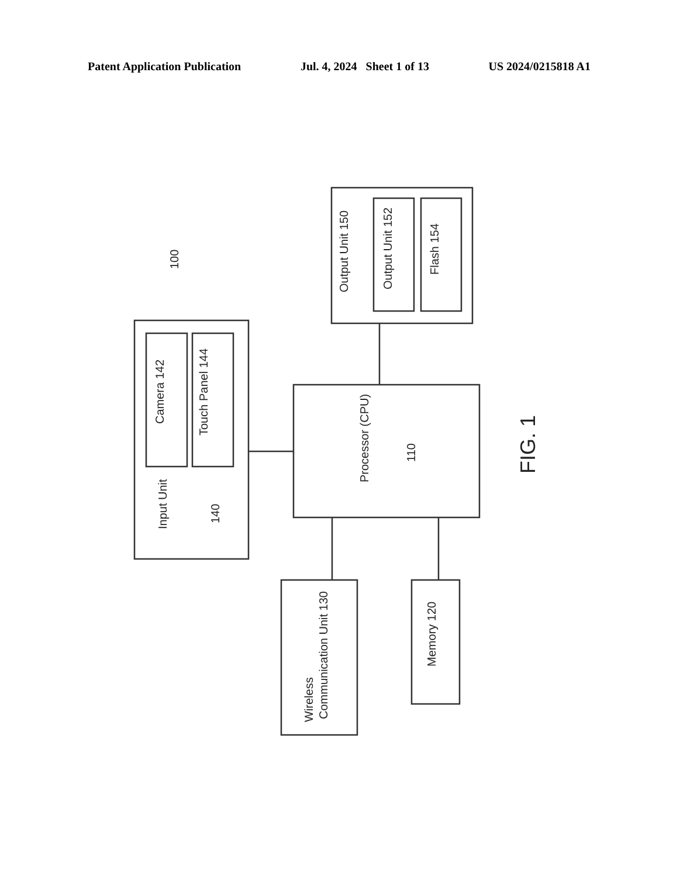Patent Application Publication Jul. 4, 2024 Sheet 1 of 13 US 2024/0215818 A1
100
Input Unit
140
Camera 142
Touch Panel 144
Output Unit 150
Output Unit 152
Flash 154
Processor (CPU)
110
Wireless
Communication Unit 130
Memory 120
FIG. 1